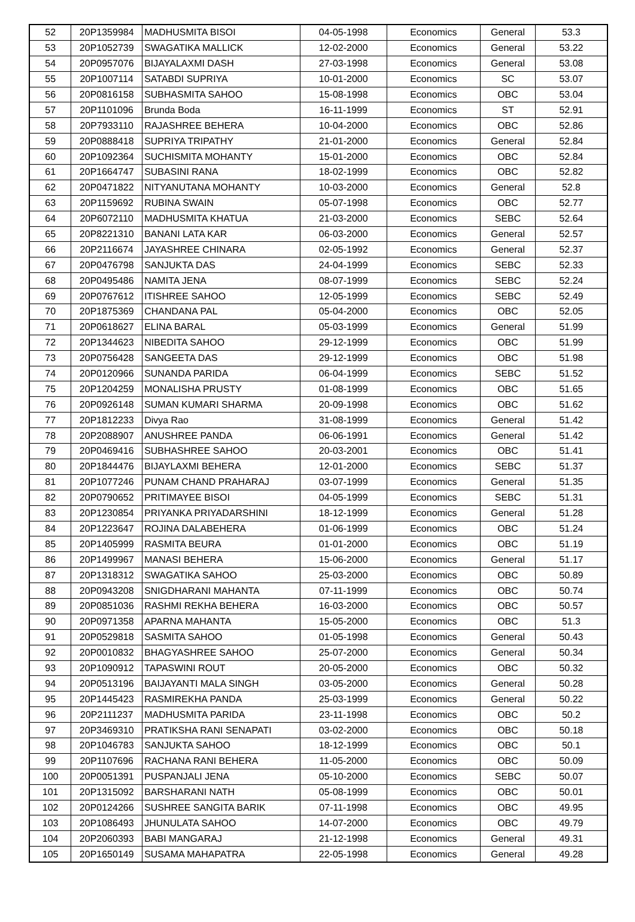| 52 | 20P1359984 | MADHUSMITA BISOI | 04-05-1998 | Economics | General | 53.3 |
| 53 | 20P1052739 | SWAGATIKA MALLICK | 12-02-2000 | Economics | General | 53.22 |
| 54 | 20P0957076 | BIJAYALAXMI DASH | 27-03-1998 | Economics | General | 53.08 |
| 55 | 20P1007114 | SATABDI SUPRIYA | 10-01-2000 | Economics | SC | 53.07 |
| 56 | 20P0816158 | SUBHASMITA SAHOO | 15-08-1998 | Economics | OBC | 53.04 |
| 57 | 20P1101096 | Brunda Boda | 16-11-1999 | Economics | ST | 52.91 |
| 58 | 20P7933110 | RAJASHREE BEHERA | 10-04-2000 | Economics | OBC | 52.86 |
| 59 | 20P0888418 | SUPRIYA TRIPATHY | 21-01-2000 | Economics | General | 52.84 |
| 60 | 20P1092364 | SUCHISMITA MOHANTY | 15-01-2000 | Economics | OBC | 52.84 |
| 61 | 20P1664747 | SUBASINI RANA | 18-02-1999 | Economics | OBC | 52.82 |
| 62 | 20P0471822 | NITYANUTANA MOHANTY | 10-03-2000 | Economics | General | 52.8 |
| 63 | 20P1159692 | RUBINA SWAIN | 05-07-1998 | Economics | OBC | 52.77 |
| 64 | 20P6072110 | MADHUSMITA KHATUA | 21-03-2000 | Economics | SEBC | 52.64 |
| 65 | 20P8221310 | BANANI LATA KAR | 06-03-2000 | Economics | General | 52.57 |
| 66 | 20P2116674 | JAYASHREE CHINARA | 02-05-1992 | Economics | General | 52.37 |
| 67 | 20P0476798 | SANJUKTA DAS | 24-04-1999 | Economics | SEBC | 52.33 |
| 68 | 20P0495486 | NAMITA JENA | 08-07-1999 | Economics | SEBC | 52.24 |
| 69 | 20P0767612 | ITISHREE SAHOO | 12-05-1999 | Economics | SEBC | 52.49 |
| 70 | 20P1875369 | CHANDANA PAL | 05-04-2000 | Economics | OBC | 52.05 |
| 71 | 20P0618627 | ELINA BARAL | 05-03-1999 | Economics | General | 51.99 |
| 72 | 20P1344623 | NIBEDITA SAHOO | 29-12-1999 | Economics | OBC | 51.99 |
| 73 | 20P0756428 | SANGEETA DAS | 29-12-1999 | Economics | OBC | 51.98 |
| 74 | 20P0120966 | SUNANDA PARIDA | 06-04-1999 | Economics | SEBC | 51.52 |
| 75 | 20P1204259 | MONALISHA PRUSTY | 01-08-1999 | Economics | OBC | 51.65 |
| 76 | 20P0926148 | SUMAN KUMARI SHARMA | 20-09-1998 | Economics | OBC | 51.62 |
| 77 | 20P1812233 | Divya Rao | 31-08-1999 | Economics | General | 51.42 |
| 78 | 20P2088907 | ANUSHREE PANDA | 06-06-1991 | Economics | General | 51.42 |
| 79 | 20P0469416 | SUBHASHREE SAHOO | 20-03-2001 | Economics | OBC | 51.41 |
| 80 | 20P1844476 | BIJAYLAXMI BEHERA | 12-01-2000 | Economics | SEBC | 51.37 |
| 81 | 20P1077246 | PUNAM CHAND PRAHARAJ | 03-07-1999 | Economics | General | 51.35 |
| 82 | 20P0790652 | PRITIMAYEE BISOI | 04-05-1999 | Economics | SEBC | 51.31 |
| 83 | 20P1230854 | PRIYANKA PRIYADARSHINI | 18-12-1999 | Economics | General | 51.28 |
| 84 | 20P1223647 | ROJINA DALABEHERA | 01-06-1999 | Economics | OBC | 51.24 |
| 85 | 20P1405999 | RASMITA BEURA | 01-01-2000 | Economics | OBC | 51.19 |
| 86 | 20P1499967 | MANASI BEHERA | 15-06-2000 | Economics | General | 51.17 |
| 87 | 20P1318312 | SWAGATIKA SAHOO | 25-03-2000 | Economics | OBC | 50.89 |
| 88 | 20P0943208 | SNIGDHARANI MAHANTA | 07-11-1999 | Economics | OBC | 50.74 |
| 89 | 20P0851036 | RASHMI REKHA BEHERA | 16-03-2000 | Economics | OBC | 50.57 |
| 90 | 20P0971358 | APARNA MAHANTA | 15-05-2000 | Economics | OBC | 51.3 |
| 91 | 20P0529818 | SASMITA SAHOO | 01-05-1998 | Economics | General | 50.43 |
| 92 | 20P0010832 | BHAGYASHREE SAHOO | 25-07-2000 | Economics | General | 50.34 |
| 93 | 20P1090912 | TAPASWINI ROUT | 20-05-2000 | Economics | OBC | 50.32 |
| 94 | 20P0513196 | BAIJAYANTI MALA SINGH | 03-05-2000 | Economics | General | 50.28 |
| 95 | 20P1445423 | RASMIREKHA PANDA | 25-03-1999 | Economics | General | 50.22 |
| 96 | 20P2111237 | MADHUSMITA PARIDA | 23-11-1998 | Economics | OBC | 50.2 |
| 97 | 20P3469310 | PRATIKSHA RANI SENAPATI | 03-02-2000 | Economics | OBC | 50.18 |
| 98 | 20P1046783 | SANJUKTA SAHOO | 18-12-1999 | Economics | OBC | 50.1 |
| 99 | 20P1107696 | RACHANA RANI BEHERA | 11-05-2000 | Economics | OBC | 50.09 |
| 100 | 20P0051391 | PUSPANJALI JENA | 05-10-2000 | Economics | SEBC | 50.07 |
| 101 | 20P1315092 | BARSHARANI NATH | 05-08-1999 | Economics | OBC | 50.01 |
| 102 | 20P0124266 | SUSHREE SANGITA BARIK | 07-11-1998 | Economics | OBC | 49.95 |
| 103 | 20P1086493 | JHUNULATA SAHOO | 14-07-2000 | Economics | OBC | 49.79 |
| 104 | 20P2060393 | BABI MANGARAJ | 21-12-1998 | Economics | General | 49.31 |
| 105 | 20P1650149 | SUSAMA MAHAPATRA | 22-05-1998 | Economics | General | 49.28 |